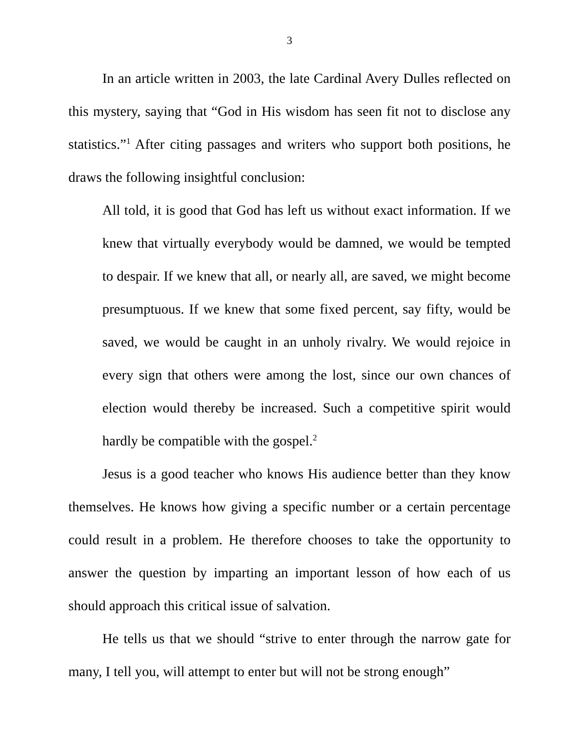3
In an article written in 2003, the late Cardinal Avery Dulles reflected on this mystery, saying that “God in His wisdom has seen fit not to disclose any statistics.”<sup>1</sup> After citing passages and writers who support both positions, he draws the following insightful conclusion:
All told, it is good that God has left us without exact information. If we knew that virtually everybody would be damned, we would be tempted to despair. If we knew that all, or nearly all, are saved, we might become presumptuous. If we knew that some fixed percent, say fifty, would be saved, we would be caught in an unholy rivalry. We would rejoice in every sign that others were among the lost, since our own chances of election would thereby be increased. Such a competitive spirit would hardly be compatible with the gospel.<sup>2</sup>
Jesus is a good teacher who knows His audience better than they know themselves. He knows how giving a specific number or a certain percentage could result in a problem. He therefore chooses to take the opportunity to answer the question by imparting an important lesson of how each of us should approach this critical issue of salvation.
He tells us that we should “strive to enter through the narrow gate for many, I tell you, will attempt to enter but will not be strong enough”